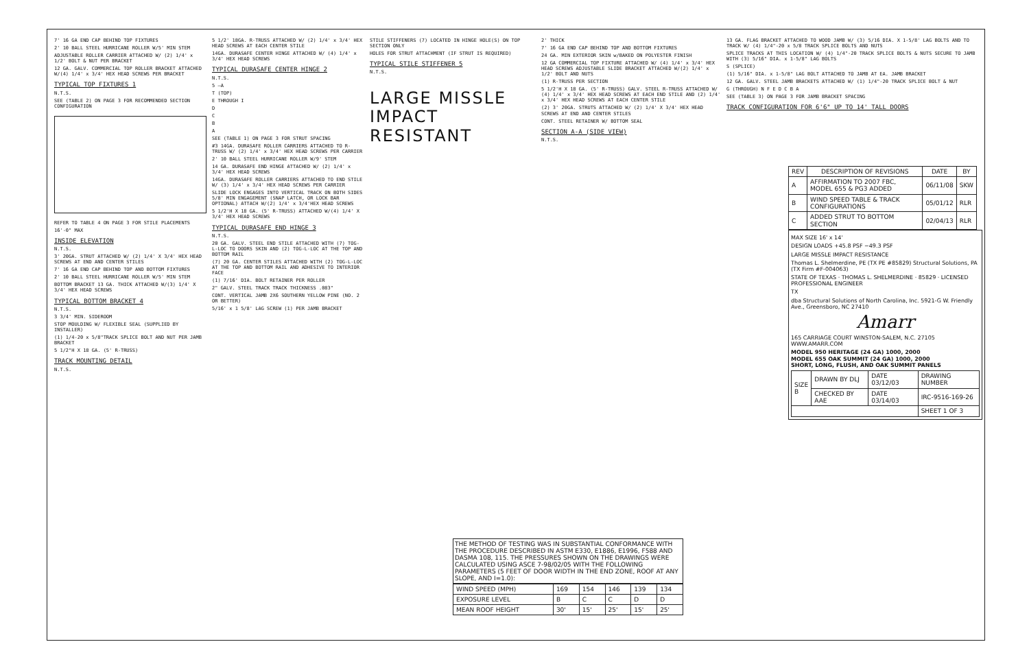7' 16 GA END CAP BEHIND TOP FIXTURES
2' 10 BALL STEEL HURRICANE ROLLER W/5' MIN STEM
ADJUSTABLE ROLLER CARRIER ATTACHED W/ (2) 1/4' x 1/2' BOLT & NUT PER BRACKET
12 GA. GALV. COMMERCIAL TOP ROLLER BRACKET ATTACHED W/(4) 1/4' x 3/4' HEX HEAD SCREWS PER BRACKET
TYPICAL TOP FIXTURES 1
N.T.S.
SEE (TABLE 2) ON PAGE 3 FOR RECOMMENDED SECTION CONFIGURATION
REFER TO TABLE 4 ON PAGE 3 FOR STILE PLACEMENTS
16'-0" MAX
INSIDE ELEVATION
N.T.S.
3' 20GA. STRUT ATTACHED W/ (2) 1/4' X 3/4' HEX HEAD SCREWS AT END AND CENTER STILES
7' 16 GA END CAP BEHIND TOP AND BOTTOM FIXTURES
2' 10 BALL STEEL HURRICANE ROLLER W/5' MIN STEM
BOTTOM BRACKET 13 GA. THICK ATTACHED W/(3) 1/4' X 3/4' HEX HEAD SCREWS
TYPICAL BOTTOM BRACKET 4
N.T.S.
3 3/4' MIN. SIDEROOM
STOP MOULDING W/ FLEXIBLE SEAL (SUPPLIED BY INSTALLER)
(1) 1/4-20 x 5/8"TRACK SPLICE BOLT AND NUT PER JAMB BRACKET
5 1/2"H X 18 GA. (5' R-TRUSS)
TRACK MOUNTING DETAIL
N.T.S.
5 1/2' 18GA. R-TRUSS ATTACHED W/ (2) 1/4' x 3/4' HEX HEAD SCREWS AT EACH CENTER STILE
14GA. DURASAFE CENTER HINGE ATTACHED W/ (4) 1/4' x 3/4' HEX HEAD SCREWS
TYPICAL DURASAFE CENTER HINGE 2
N.T.S.
5 —A
T (TOP)
E THROUGH I
D
C
B
A
SEE (TABLE 1) ON PAGE 3 FOR STRUT SPACING
#3 14GA. DURASAFE ROLLER CARRIERS ATTACHED TO R-TRUSS W/ (2) 1/4' x 3/4' HEX HEAD SCREWS PER CARRIER
2' 10 BALL STEEL HURRICANE ROLLER W/9' STEM
14 GA. DURASAFE END HINGE ATTACHED W/ (2) 1/4' x 3/4' HEX HEAD SCREWS
14GA. DURASAFE ROLLER CARRIERS ATTACHED TO END STILE W/ (3) 1/4' x 3/4' HEX HEAD SCREWS PER CARRIER
SLIDE LOCK ENGAGES INTO VERTICAL TRACK ON BOTH SIDES 5/8' MIN ENGAGEMENT (SNAP LATCH, OR LOCK BAR OPTIONAL) ATTACH W/(2) 1/4' x 3/4'HEX HEAD SCREWS
5 1/2'H X 18 GA. (5' R-TRUSS) ATTACHED W/(4) 1/4' X 3/4' HEX HEAD SCREWS
TYPICAL DURASAFE END HINGE 3
N.T.S.
20 GA. GALV. STEEL END STILE ATTACHED WITH (7) TOG-L-LOC TO DOORS SKIN AND (2) TOG-L-LOC AT THE TOP AND BOTTOM RAIL
(7) 20 GA. CENTER STILES ATTACHED WITH (2) TOG-L-LOC AT THE TOP AND BOTTOM RAIL AND ADHESIVE TO INTERIOR FACE
(1) 7/16' DIA. BOLT RETAINER PER ROLLER
2" GALV. STEEL TRACK TRACK THICKNESS .083"
CONT. VERTICAL JAMB 2X6 SOUTHERN YELLOW PINE (NO. 2 OR BETTER)
5/16' x 1 5/8' LAG SCREW (1) PER JAMB BRACKET
STILE STIFFENERS (7) LOCATED IN HINGE HOLE(S) ON TOP SECTION ONLY
HOLES FOR STRUT ATTACHMENT (IF STRUT IS REQUIRED)
TYPICAL STILE STIFFENER 5
N.T.S.
LARGE MISSLE
IMPACT RESISTANT
2' THICK
7' 16 GA END CAP BEHIND TOP AND BOTTOM FIXTURES
24 GA. MIN EXTERIOR SKIN w/BAKED ON POLYESTER FINISH
12 GA COMMERCIAL TOP FIXTURE ATTACHED W/ (4) 1/4' x 3/4' HEX HEAD SCREWS ADJUSTABLE SLIDE BRACKET ATTACHED W/(2) 1/4' x 1/2' BOLT AND NUTS
(1) R-TRUSS PER SECTION
5 1/2'H X 18 GA. (5' R-TRUSS) GALV. STEEL R-TRUSS ATTACHED W/ (4) 1/4' x 3/4' HEX HEAD SCREWS AT EACH END STILE AND (2) 1/4' x 3/4' HEX HEAD SCREWS AT EACH CENTER STILE
(2) 3' 20GA. STRUTS ATTACHED W/ (2) 1/4' X 3/4' HEX HEAD SCREWS AT END AND CENTER STILES
CONT. STEEL RETAINER W/ BOTTOM SEAL
SECTION A-A (SIDE VIEW)
N.T.S.
13 GA. FLAG BRACKET ATTACHED TO WOOD JAMB W/ (3) 5/16 DIA. X 1-5/8' LAG BOLTS AND TO TRACK W/ (4) 1/4"-20 x 5/8 TRACK SPLICE BOLTS AND NUTS
SPLICE TRACKS AT THIS LOCATION W/ (4) 1/4"-20 TRACK SPLICE BOLTS & NUTS SECURE TO JAMB WITH (3) 5/16" DIA. x 1-5/8" LAG BOLTS
S (SPLICE)
(1) 5/16" DIA. x 1-5/8" LAG BOLT ATTACHED TO JAMB AT EA. JAMB BRACKET
12 GA. GALV. STEEL JAMB BRACKETS ATTACHED W/ (1) 1/4"-20 TRACK SPLICE BOLT & NUT
G (THROUGH) N F E D C B A
SEE (TABLE 3) ON PAGE 3 FOR JAMB BRACKET SPACING
TRACK CONFIGURATION FOR 6'6" UP TO 14' TALL DOORS
| REV | DESCRIPTION OF REVISIONS | DATE | BY |
| --- | --- | --- | --- |
| A | AFFIRMATION TO 2007 FBC, MODEL 655 & PG3 ADDED | 06/11/08 | SKW |
| B | WIND SPEED TABLE & TRACK CONFIGURATIONS | 05/01/12 | RLR |
| C | ADDED STRUT TO BOTTOM SECTION | 02/04/13 | RLR |
MAX SIZE 16' x 14'
DESIGN LOADS +45.8 PSF −49.3 PSF
LARGE MISSLE IMPACT RESISTANCE
Thomas L. Shelmerdine, PE (TX PE #85829) Structural Solutions, PA (TX Firm #F-004063)
STATE OF TEXAS · THOMAS L. SHELMERDINE · 85829 · LICENSED PROFESSIONAL ENGINEER
TX
dba Structural Solutions of North Carolina, Inc. 5921-G W. Friendly Ave., Greensboro, NC 27410
Amarr
165 CARRIAGE COURT WINSTON-SALEM, N.C. 27105 WWW.AMARR.COM
MODEL 950 HERITAGE (24 GA) 1000, 2000
MODEL 655 OAK SUMMIT (24 GA) 1000, 2000
SHORT, LONG, FLUSH, AND OAK SUMMIT PANELS
| SIZE B | DRAWN BY DLJ | DATE 03/12/03 | DRAWING NUMBER |
| | CHECKED BY AAE | DATE 03/14/03 | IRC-9516-169-26 |
| | | | SHEET 1 OF 3 |
THE METHOD OF TESTING WAS IN SUBSTANTIAL CONFORMANCE WITH THE PROCEDURE DESCRIBED IN ASTM E330, E1886, E1996, F588 AND DASMA 108, 115. THE PRESSURES SHOWN ON THE DRAWINGS WERE CALCULATED USING ASCE 7-98/02/05 WITH THE FOLLOWING PARAMETERS (5 FEET OF DOOR WIDTH IN THE END ZONE, ROOF AT ANY SLOPE, AND I=1.0):
| WIND SPEED (MPH) | 169 | 154 | 146 | 139 | 134 |
| EXPOSURE LEVEL | B | C | C | D | D |
| MEAN ROOF HEIGHT | 30' | 15' | 25' | 15' | 25' |